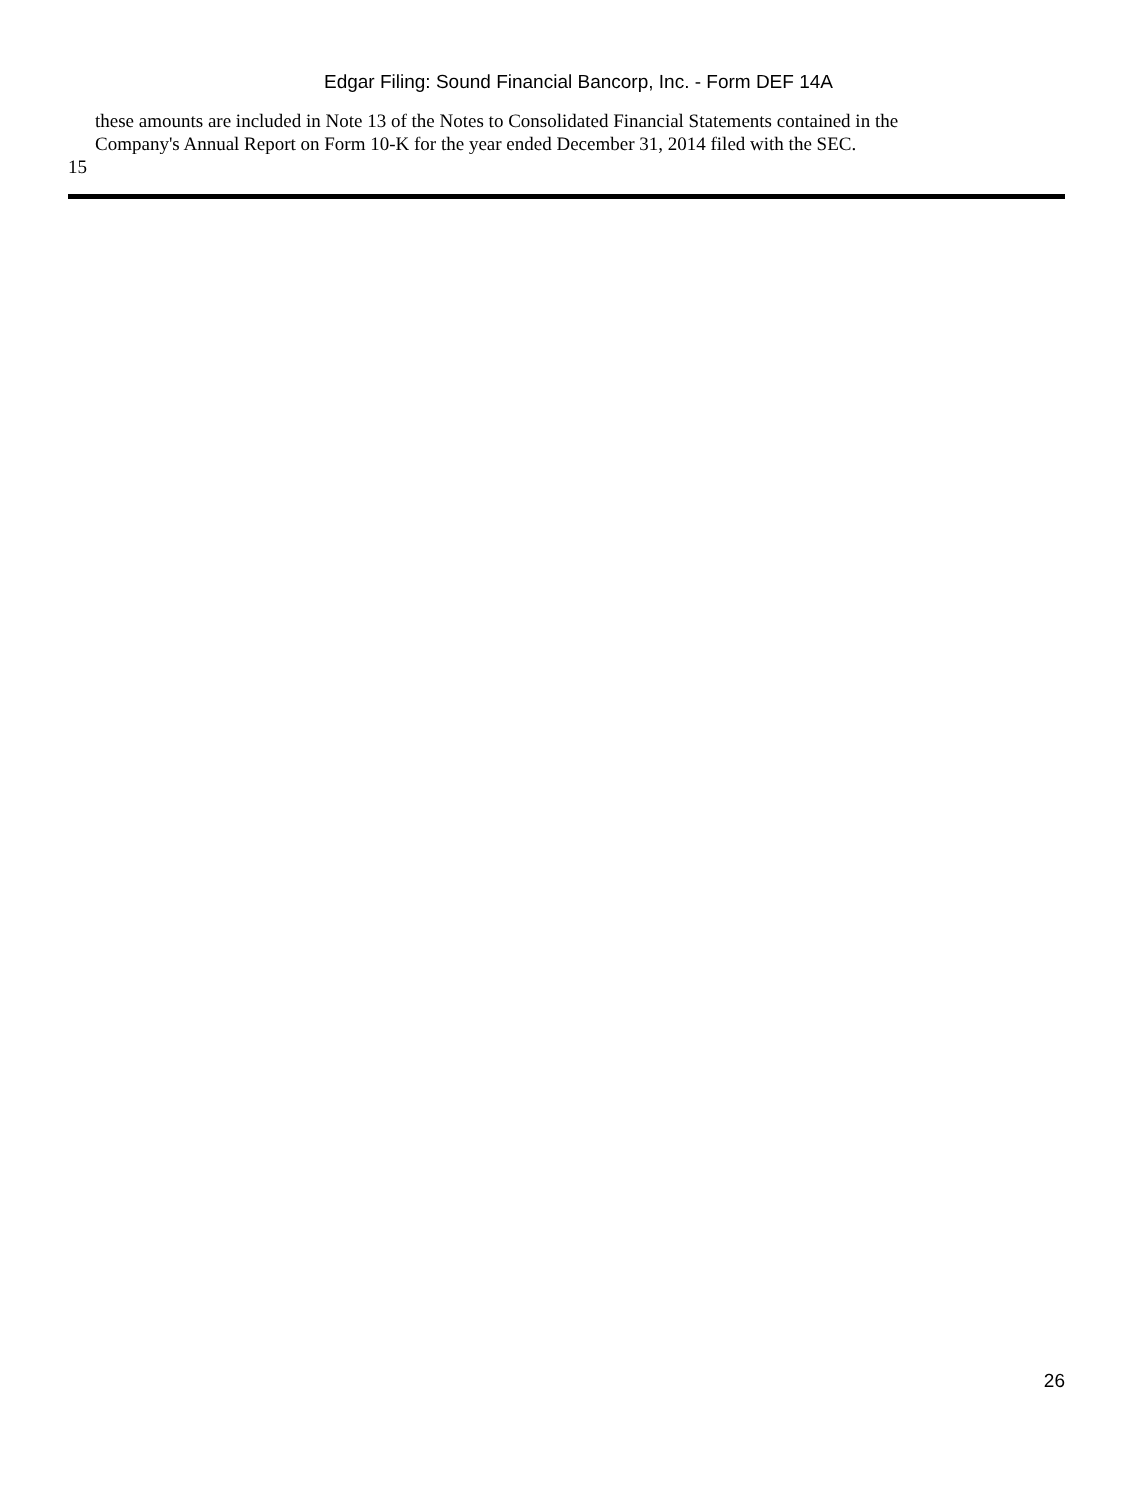Edgar Filing: Sound Financial Bancorp, Inc. - Form DEF 14A
these amounts are included in Note 13 of the Notes to Consolidated Financial Statements contained in the
Company's Annual Report on Form 10-K for the year ended December 31, 2014 filed with the SEC.
15
26